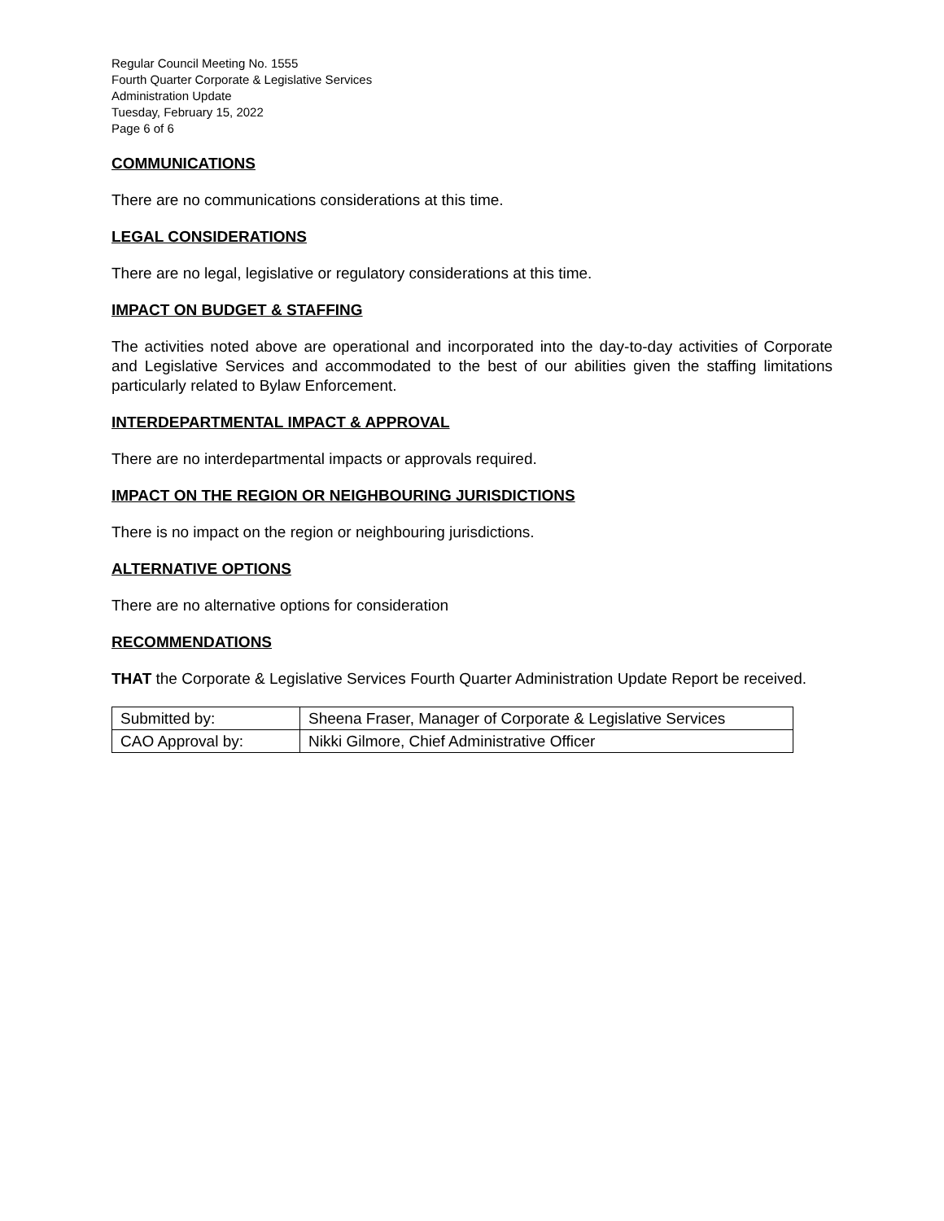Regular Council Meeting No. 1555
Fourth Quarter Corporate & Legislative Services
Administration Update
Tuesday, February 15, 2022
Page 6 of 6
COMMUNICATIONS
There are no communications considerations at this time.
LEGAL CONSIDERATIONS
There are no legal, legislative or regulatory considerations at this time.
IMPACT ON BUDGET & STAFFING
The activities noted above are operational and incorporated into the day-to-day activities of Corporate and Legislative Services and accommodated to the best of our abilities given the staffing limitations particularly related to Bylaw Enforcement.
INTERDEPARTMENTAL IMPACT & APPROVAL
There are no interdepartmental impacts or approvals required.
IMPACT ON THE REGION OR NEIGHBOURING JURISDICTIONS
There is no impact on the region or neighbouring jurisdictions.
ALTERNATIVE OPTIONS
There are no alternative options for consideration
RECOMMENDATIONS
THAT the Corporate & Legislative Services Fourth Quarter Administration Update Report be received.
| Submitted by: | Sheena Fraser, Manager of Corporate & Legislative Services |
| CAO Approval by: | Nikki Gilmore, Chief Administrative Officer |